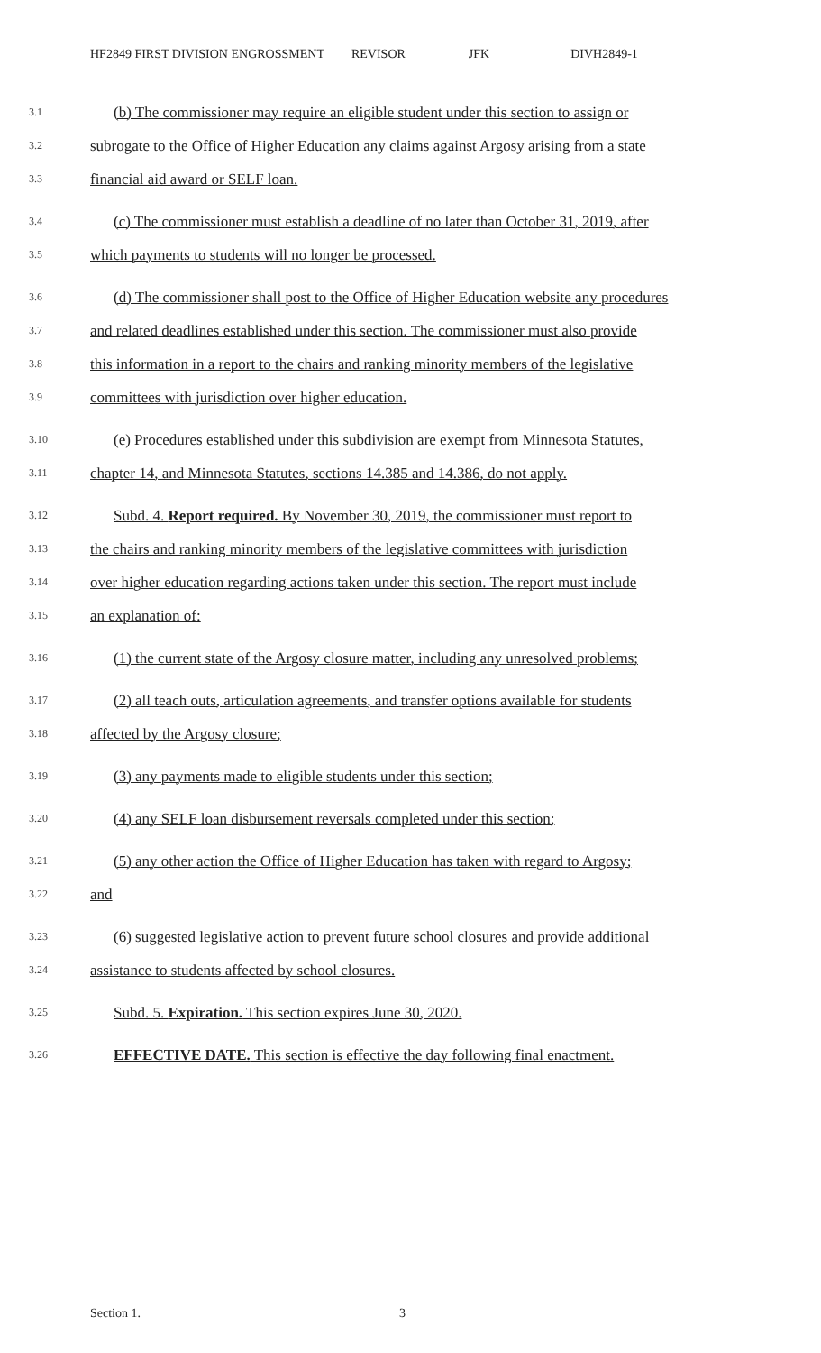HF2849 FIRST DIVISION ENGROSSMENT REVISOR JFK DIVH2849-1
3.1 (b) The commissioner may require an eligible student under this section to assign or
3.2 subrogate to the Office of Higher Education any claims against Argosy arising from a state
3.3 financial aid award or SELF loan.
3.4 (c) The commissioner must establish a deadline of no later than October 31, 2019, after
3.5 which payments to students will no longer be processed.
3.6 (d) The commissioner shall post to the Office of Higher Education website any procedures
3.7 and related deadlines established under this section. The commissioner must also provide
3.8 this information in a report to the chairs and ranking minority members of the legislative
3.9 committees with jurisdiction over higher education.
3.10 (e) Procedures established under this subdivision are exempt from Minnesota Statutes,
3.11 chapter 14, and Minnesota Statutes, sections 14.385 and 14.386, do not apply.
3.12 Subd. 4. Report required. By November 30, 2019, the commissioner must report to
3.13 the chairs and ranking minority members of the legislative committees with jurisdiction
3.14 over higher education regarding actions taken under this section. The report must include
3.15 an explanation of:
3.16 (1) the current state of the Argosy closure matter, including any unresolved problems;
3.17 (2) all teach outs, articulation agreements, and transfer options available for students
3.18 affected by the Argosy closure;
3.19 (3) any payments made to eligible students under this section;
3.20 (4) any SELF loan disbursement reversals completed under this section;
3.21 (5) any other action the Office of Higher Education has taken with regard to Argosy;
3.22 and
3.23 (6) suggested legislative action to prevent future school closures and provide additional
3.24 assistance to students affected by school closures.
3.25 Subd. 5. Expiration. This section expires June 30, 2020.
3.26 EFFECTIVE DATE. This section is effective the day following final enactment.
Section 1. 3